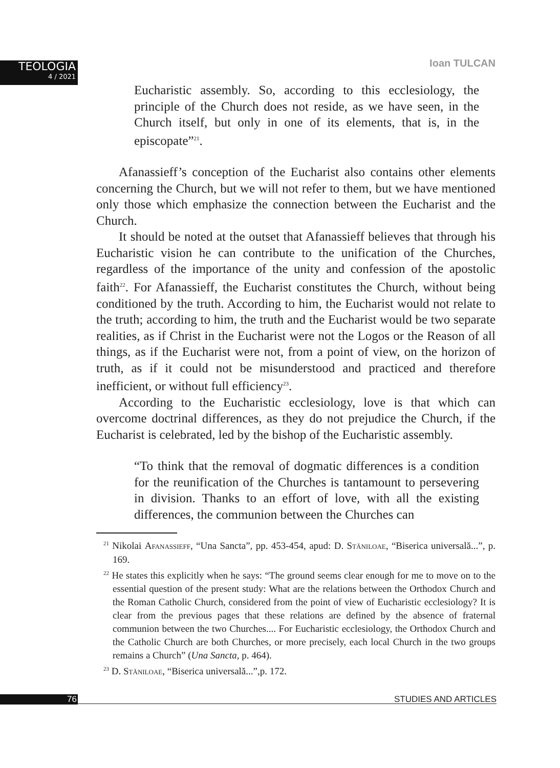TEOLOGIA
4 / 2021
Ioan TULCAN
Eucharistic assembly. So, according to this ecclesiology, the principle of the Church does not reside, as we have seen, in the Church itself, but only in one of its elements, that is, in the episcopate”<sup>21</sup>.
Afanassieff’s conception of the Eucharist also contains other elements concerning the Church, but we will not refer to them, but we have mentioned only those which emphasize the connection between the Eucharist and the Church.
It should be noted at the outset that Afanassieff believes that through his Eucharistic vision he can contribute to the unification of the Churches, regardless of the importance of the unity and confession of the apostolic faith<sup>22</sup>. For Afanassieff, the Eucharist constitutes the Church, without being conditioned by the truth. According to him, the Eucharist would not relate to the truth; according to him, the truth and the Eucharist would be two separate realities, as if Christ in the Eucharist were not the Logos or the Reason of all things, as if the Eucharist were not, from a point of view, on the horizon of truth, as if it could not be misunderstood and practiced and therefore inefficient, or without full efficiency<sup>23</sup>.
According to the Eucharistic ecclesiology, love is that which can overcome doctrinal differences, as they do not prejudice the Church, if the Eucharist is celebrated, led by the bishop of the Eucharistic assembly.
“To think that the removal of dogmatic differences is a condition for the reunification of the Churches is tantamount to persevering in division. Thanks to an effort of love, with all the existing differences, the communion between the Churches can
<sup>21</sup> Nikolai Afanassieff, “Una Sancta”, pp. 453-454, apud: D. Stăniloae, “Biserica universală...”, p. 169.
<sup>22</sup> He states this explicitly when he says: “The ground seems clear enough for me to move on to the essential question of the present study: What are the relations between the Orthodox Church and the Roman Catholic Church, considered from the point of view of Eucharistic ecclesiology? It is clear from the previous pages that these relations are defined by the absence of fraternal communion between the two Churches.... For Eucharistic ecclesiology, the Orthodox Church and the Catholic Church are both Churches, or more precisely, each local Church in the two groups remains a Church” (Una Sancta, p. 464).
<sup>23</sup> D. Stăniloae, “Biserica universală...”,p. 172.
76 STUDIES AND ARTICLES